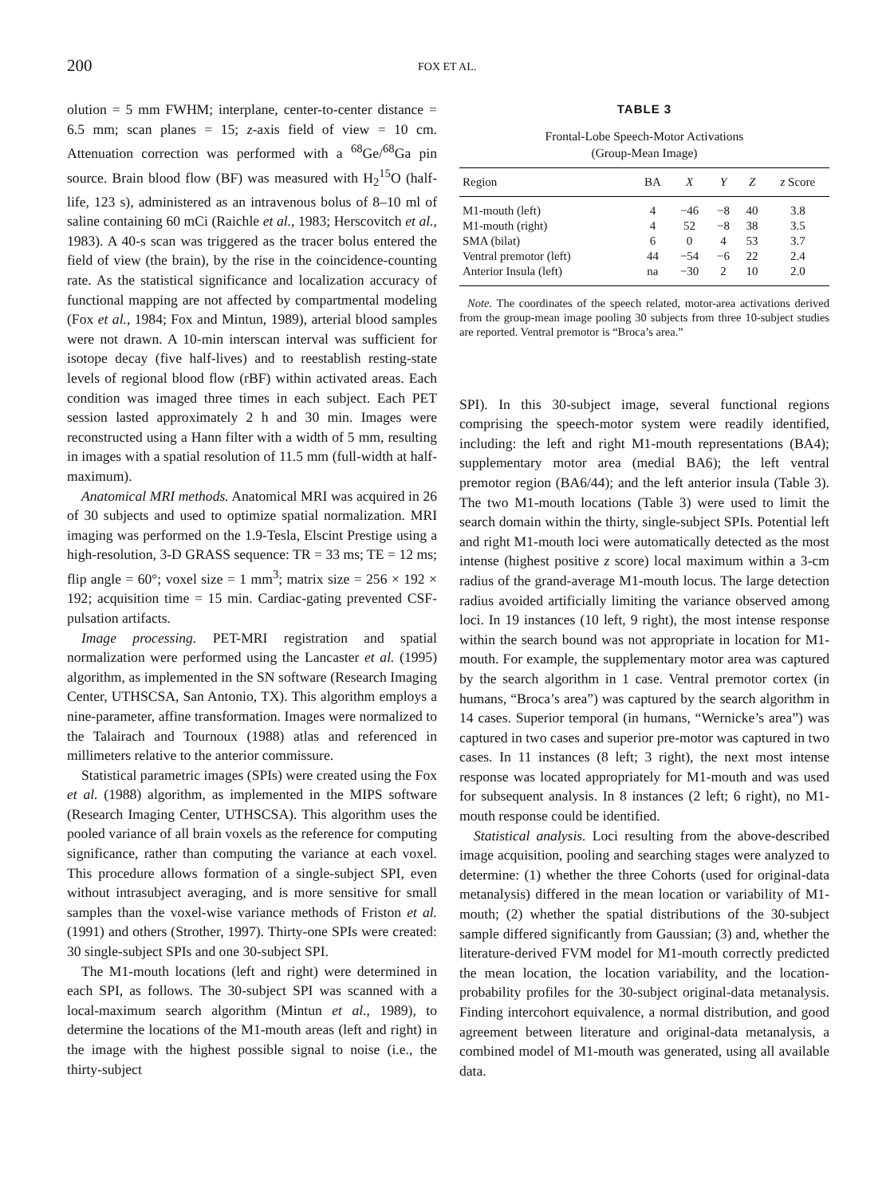200 FOX ET AL.
olution = 5 mm FWHM; interplane, center-to-center distance = 6.5 mm; scan planes = 15; z-axis field of view = 10 cm. Attenuation correction was performed with a <sup>68</sup>Ge/<sup>68</sup>Ga pin source. Brain blood flow (BF) was measured with H<sub>2</sub><sup>15</sup>O (half-life, 123 s), administered as an intravenous bolus of 8–10 ml of saline containing 60 mCi (Raichle et al., 1983; Herscovitch et al., 1983). A 40-s scan was triggered as the tracer bolus entered the field of view (the brain), by the rise in the coincidence-counting rate. As the statistical significance and localization accuracy of functional mapping are not affected by compartmental modeling (Fox et al., 1984; Fox and Mintun, 1989), arterial blood samples were not drawn. A 10-min interscan interval was sufficient for isotope decay (five half-lives) and to reestablish resting-state levels of regional blood flow (rBF) within activated areas. Each condition was imaged three times in each subject. Each PET session lasted approximately 2 h and 30 min. Images were reconstructed using a Hann filter with a width of 5 mm, resulting in images with a spatial resolution of 11.5 mm (full-width at half-maximum).
Anatomical MRI methods. Anatomical MRI was acquired in 26 of 30 subjects and used to optimize spatial normalization. MRI imaging was performed on the 1.9-Tesla, Elscint Prestige using a high-resolution, 3-D GRASS sequence: TR = 33 ms; TE = 12 ms; flip angle = 60°; voxel size = 1 mm<sup>3</sup>; matrix size = 256 × 192 × 192; acquisition time = 15 min. Cardiac-gating prevented CSF-pulsation artifacts.
Image processing. PET-MRI registration and spatial normalization were performed using the Lancaster et al. (1995) algorithm, as implemented in the SN software (Research Imaging Center, UTHSCSA, San Antonio, TX). This algorithm employs a nine-parameter, affine transformation. Images were normalized to the Talairach and Tournoux (1988) atlas and referenced in millimeters relative to the anterior commissure.
Statistical parametric images (SPIs) were created using the Fox et al. (1988) algorithm, as implemented in the MIPS software (Research Imaging Center, UTHSCSA). This algorithm uses the pooled variance of all brain voxels as the reference for computing significance, rather than computing the variance at each voxel. This procedure allows formation of a single-subject SPI, even without intrasubject averaging, and is more sensitive for small samples than the voxel-wise variance methods of Friston et al. (1991) and others (Strother, 1997). Thirty-one SPIs were created: 30 single-subject SPIs and one 30-subject SPI.
The M1-mouth locations (left and right) were determined in each SPI, as follows. The 30-subject SPI was scanned with a local-maximum search algorithm (Mintun et al., 1989), to determine the locations of the M1-mouth areas (left and right) in the image with the highest possible signal to noise (i.e., the thirty-subject
TABLE 3
Frontal-Lobe Speech-Motor Activations
(Group-Mean Image)
| Region | BA | X | Y | Z | z Score |
| --- | --- | --- | --- | --- | --- |
| M1-mouth (left) | 4 | −46 | −8 | 40 | 3.8 |
| M1-mouth (right) | 4 | 52 | −8 | 38 | 3.5 |
| SMA (bilat) | 6 | 0 | 4 | 53 | 3.7 |
| Ventral premotor (left) | 44 | −54 | −6 | 22 | 2.4 |
| Anterior Insula (left) | na | −30 | 2 | 10 | 2.0 |
Note. The coordinates of the speech related, motor-area activations derived from the group-mean image pooling 30 subjects from three 10-subject studies are reported. Ventral premotor is “Broca’s area.”
SPI). In this 30-subject image, several functional regions comprising the speech-motor system were readily identified, including: the left and right M1-mouth representations (BA4); supplementary motor area (medial BA6); the left ventral premotor region (BA6/44); and the left anterior insula (Table 3). The two M1-mouth locations (Table 3) were used to limit the search domain within the thirty, single-subject SPIs. Potential left and right M1-mouth loci were automatically detected as the most intense (highest positive z score) local maximum within a 3-cm radius of the grand-average M1-mouth locus. The large detection radius avoided artificially limiting the variance observed among loci. In 19 instances (10 left, 9 right), the most intense response within the search bound was not appropriate in location for M1-mouth. For example, the supplementary motor area was captured by the search algorithm in 1 case. Ventral premotor cortex (in humans, “Broca’s area”) was captured by the search algorithm in 14 cases. Superior temporal (in humans, “Wernicke’s area”) was captured in two cases and superior pre-motor was captured in two cases. In 11 instances (8 left; 3 right), the next most intense response was located appropriately for M1-mouth and was used for subsequent analysis. In 8 instances (2 left; 6 right), no M1-mouth response could be identified.
Statistical analysis. Loci resulting from the above-described image acquisition, pooling and searching stages were analyzed to determine: (1) whether the three Cohorts (used for original-data metanalysis) differed in the mean location or variability of M1-mouth; (2) whether the spatial distributions of the 30-subject sample differed significantly from Gaussian; (3) and, whether the literature-derived FVM model for M1-mouth correctly predicted the mean location, the location variability, and the location-probability profiles for the 30-subject original-data metanalysis. Finding intercohort equivalence, a normal distribution, and good agreement between literature and original-data metanalysis, a combined model of M1-mouth was generated, using all available data.